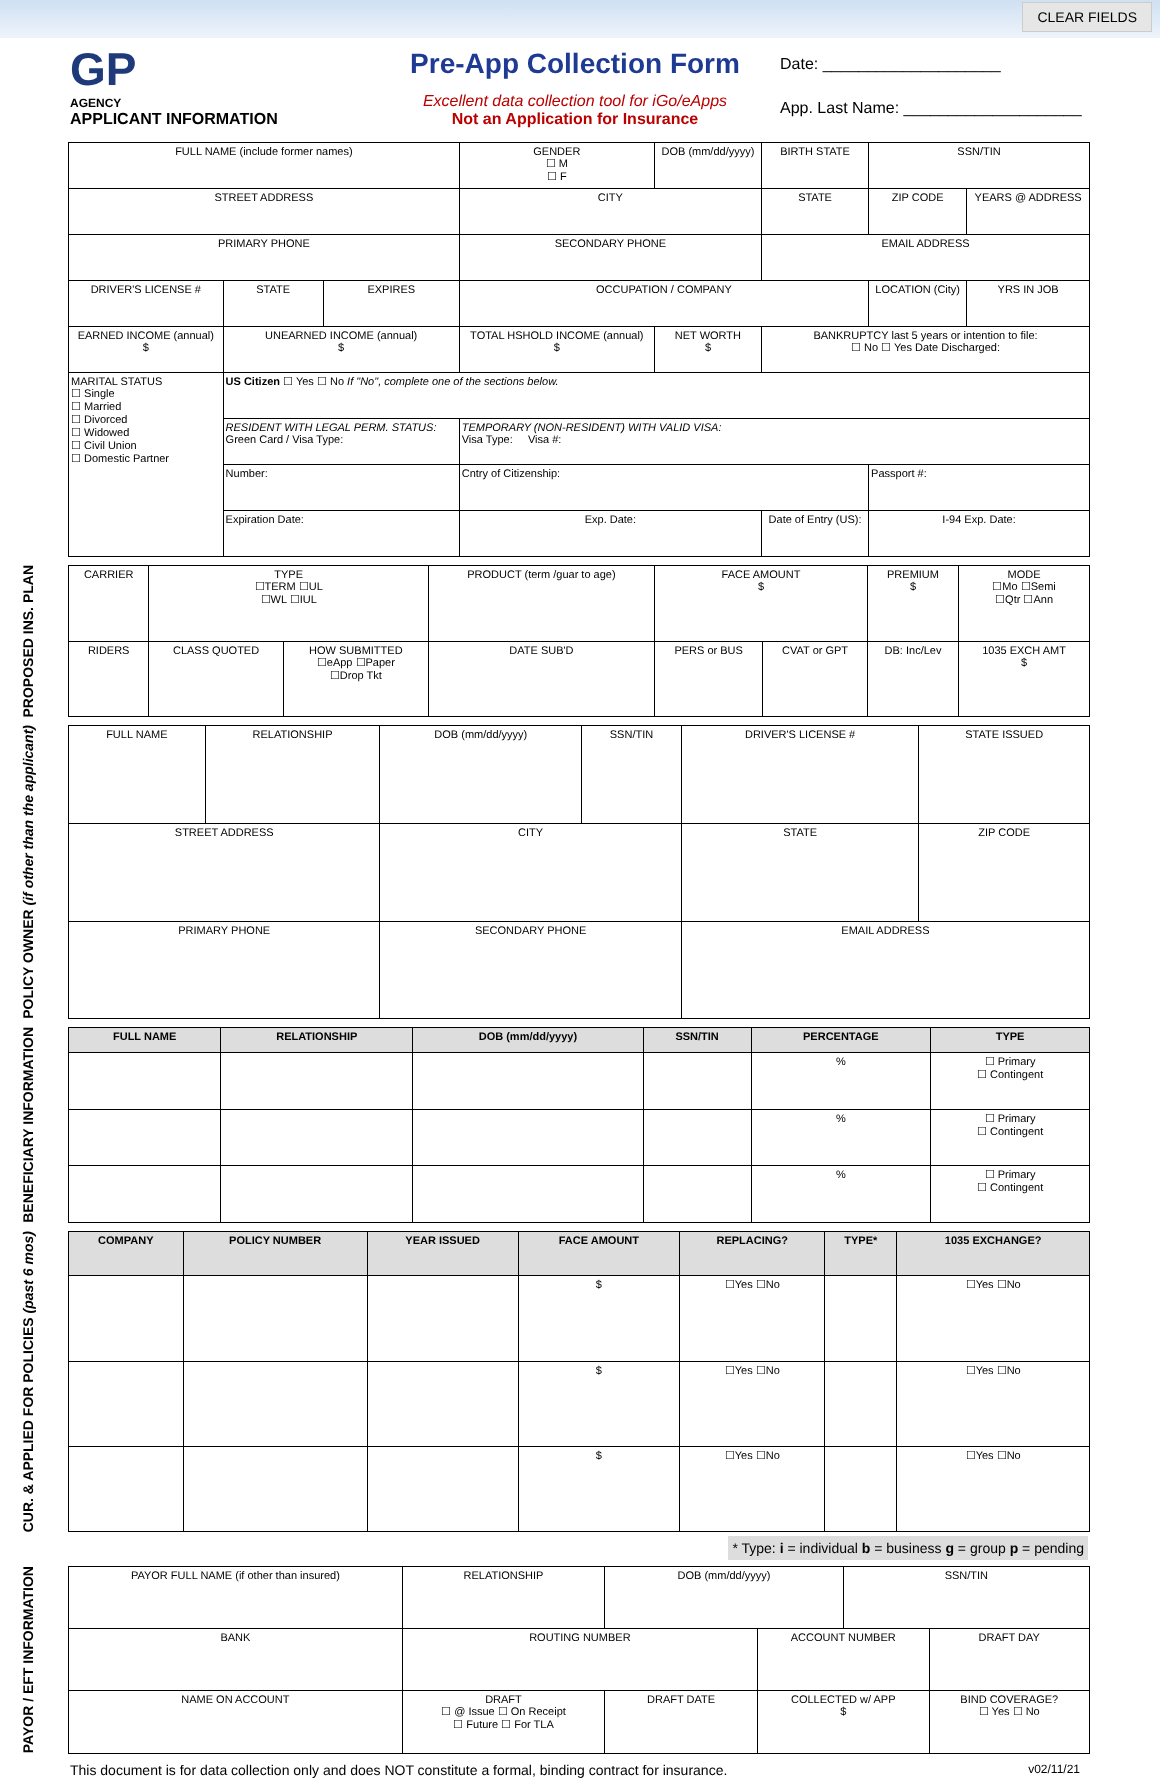CLEAR FIELDS
GP
AGENCY
APPLICANT INFORMATION
Pre-App Collection Form
Excellent data collection tool for iGo/eApps
Not an Application for Insurance
Date: ____________________
App. Last Name: ____________________
| FULL NAME (include former names) | | | GENDER ☐ M ☐ F | DOB (mm/dd/yyyy) | BIRTH STATE | SSN/TIN | |
| STREET ADDRESS | | | CITY | | STATE | ZIP CODE | YEARS @ ADDRESS |
| PRIMARY PHONE | | | SECONDARY PHONE | | EMAIL ADDRESS | | |
| DRIVER'S LICENSE # | STATE | EXPIRES | OCCUPATION / COMPANY | | | LOCATION (City) | YRS IN JOB |
| EARNED INCOME (annual) $ | UNEARNED INCOME (annual) $ | | TOTAL HSHOLD INCOME (annual) $ | NET WORTH $ | BANKRUPTCY last 5 years or intention to file: ☐ No ☐ Yes Date Discharged: | | |
| MARITAL STATUS ☐ Single ☐ Married ☐ Divorced ☐ Widowed ☐ Civil Union ☐ Domestic Partner | US Citizen ☐ Yes ☐ No If "No", complete one of the sections below. | | | | | | |
| | RESIDENT WITH LEGAL PERM. STATUS: Green Card / Visa Type: | | TEMPORARY (NON-RESIDENT) WITH VALID VISA: Visa Type: Visa #: | | | | |
| | Number: | | Cntry of Citizenship: | | | Passport #: | |
| | Expiration Date: | | Exp. Date: | | Date of Entry (US): | I-94 Exp. Date: | |
PROPOSED INS. PLAN
| CARRIER | TYPE ☐TERM ☐UL ☐WL ☐IUL | | PRODUCT (term /guar to age) | FACE AMOUNT $ | | PREMIUM $ | | MODE ☐Mo ☐Semi ☐Qtr ☐Ann |
| RIDERS | CLASS QUOTED | HOW SUBMITTED ☐eApp ☐Paper ☐Drop Tkt | DATE SUB'D | PERS or BUS | CVAT or GPT | DB: Inc/Lev | 1035 EXCH AMT $ | |
POLICY OWNER (if other than the applicant)
| FULL NAME | RELATIONSHIP | DOB (mm/dd/yyyy) | SSN/TIN | DRIVER'S LICENSE # | STATE ISSUED |
| STREET ADDRESS | | CITY | | STATE | ZIP CODE |
| PRIMARY PHONE | | SECONDARY PHONE | | EMAIL ADDRESS | |
BENEFICIARY INFORMATION
| FULL NAME | RELATIONSHIP | DOB (mm/dd/yyyy) | SSN/TIN | PERCENTAGE | TYPE |
| --- | --- | --- | --- | --- | --- |
| | | | | % | ☐ Primary ☐ Contingent |
| | | | | % | ☐ Primary ☐ Contingent |
| | | | | % | ☐ Primary ☐ Contingent |
CUR. & APPLIED FOR POLICIES (past 6 mos)
| COMPANY | POLICY NUMBER | YEAR ISSUED | FACE AMOUNT | REPLACING? | TYPE* | 1035 EXCHANGE? |
| --- | --- | --- | --- | --- | --- | --- |
| | | | $ | ☐Yes ☐No | | ☐Yes ☐No |
| | | | $ | ☐Yes ☐No | | ☐Yes ☐No |
| | | | $ | ☐Yes ☐No | | ☐Yes ☐No |
* Type: i = individual b = business g = group p = pending
PAYOR / EFT INFORMATION
| PAYOR FULL NAME (if other than insured) | RELATIONSHIP | DOB (mm/dd/yyyy) | | SSN/TIN | |
| BANK | ROUTING NUMBER | | ACCOUNT NUMBER | | DRAFT DAY |
| NAME ON ACCOUNT | DRAFT ☐ @ Issue ☐ On Receipt ☐ Future ☐ For TLA | DRAFT DATE | COLLECTED w/ APP $ | | BIND COVERAGE? ☐ Yes ☐ No |
This document is for data collection only and does NOT constitute a formal, binding contract for insurance. v02/11/21